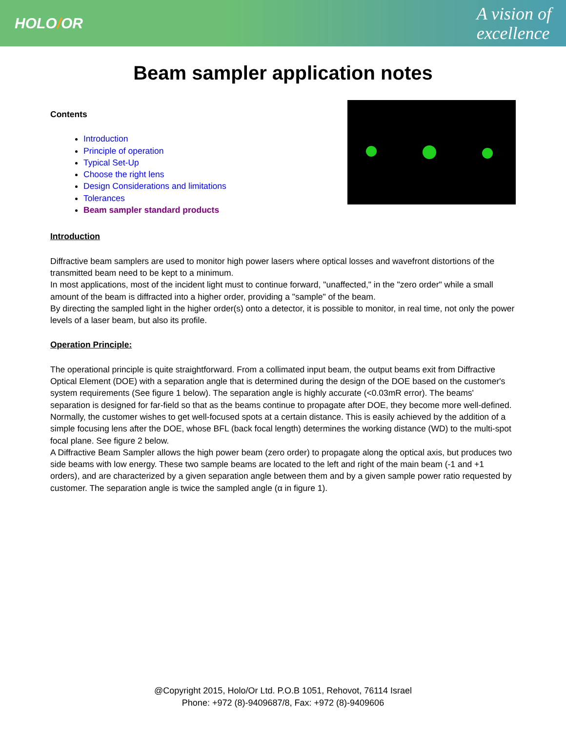HOLO/OR
A vision of
excellence
Beam sampler application notes
Contents
Introduction
Principle of operation
Typical Set-Up
Choose the right lens
Design Considerations and limitations
Tolerances
Beam sampler standard products
Introduction
Diffractive beam samplers are used to monitor high power lasers where optical losses and wavefront distortions of the transmitted beam need to be kept to a minimum.
In most applications, most of the incident light must to continue forward, "unaffected," in the "zero order" while a small amount of the beam is diffracted into a higher order, providing a "sample" of the beam.
By directing the sampled light in the higher order(s) onto a detector, it is possible to monitor, in real time, not only the power levels of a laser beam, but also its profile.
Operation Principle:
The operational principle is quite straightforward. From a collimated input beam, the output beams exit from Diffractive Optical Element (DOE) with a separation angle that is determined during the design of the DOE based on the customer's system requirements (See figure 1 below). The separation angle is highly accurate (<0.03mR error). The beams' separation is designed for far-field so that as the beams continue to propagate after DOE, they become more well-defined.
Normally, the customer wishes to get well-focused spots at a certain distance. This is easily achieved by the addition of a simple focusing lens after the DOE, whose BFL (back focal length) determines the working distance (WD) to the multi-spot focal plane. See figure 2 below.
A Diffractive Beam Sampler allows the high power beam (zero order) to propagate along the optical axis, but produces two side beams with low energy. These two sample beams are located to the left and right of the main beam (-1 and +1 orders), and are characterized by a given separation angle between them and by a given sample power ratio requested by customer. The separation angle is twice the sampled angle (α in figure 1).
@Copyright 2015, Holo/Or Ltd. P.O.B 1051, Rehovot, 76114 Israel
Phone: +972 (8)-9409687/8, Fax: +972 (8)-9409606